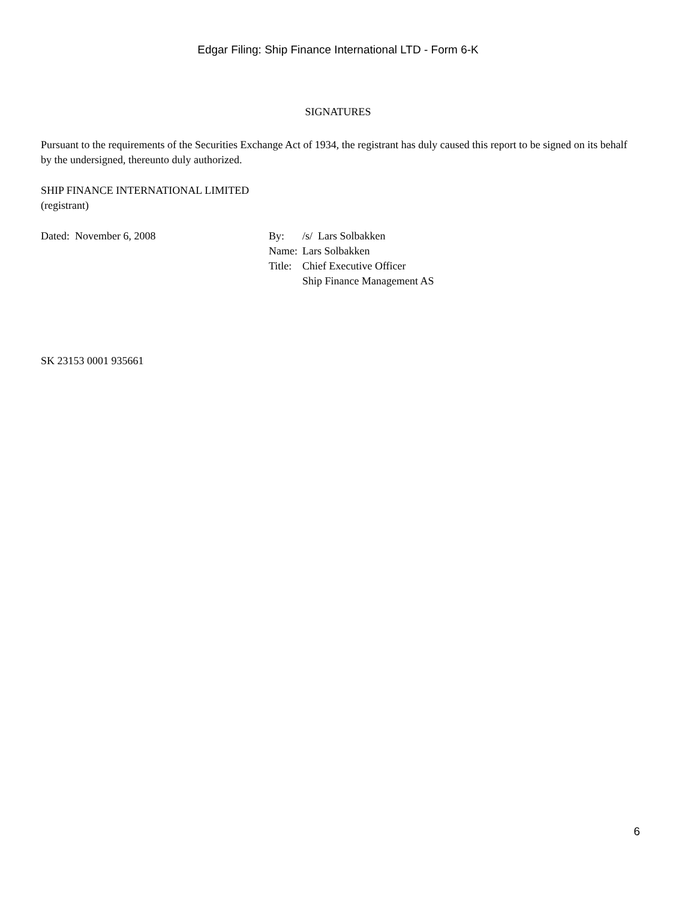Edgar Filing: Ship Finance International LTD - Form 6-K
SIGNATURES
Pursuant to the requirements of the Securities Exchange Act of 1934, the registrant has duly caused this report to be signed on its behalf by the undersigned, thereunto duly authorized.
SHIP FINANCE INTERNATIONAL LIMITED
(registrant)
Dated: November 6, 2008
| By: | /s/ Lars Solbakken |
| Name: | Lars Solbakken |
| Title: | Chief Executive Officer |
| | Ship Finance Management AS |
SK 23153 0001 935661
6